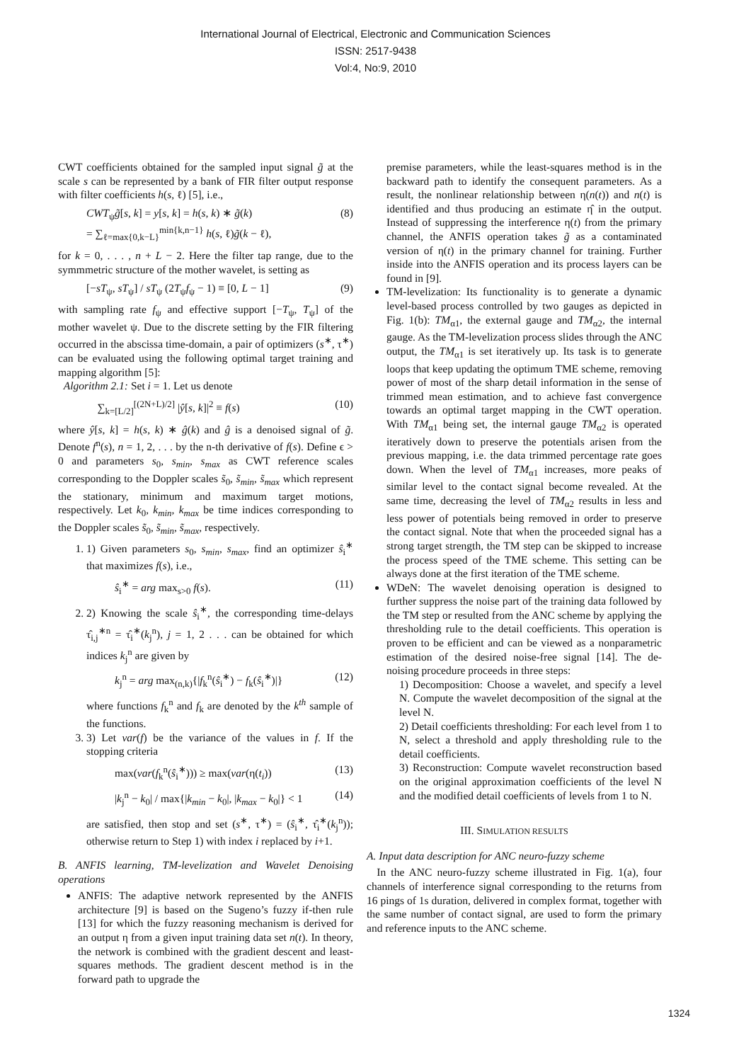International Journal of Electrical, Electronic and Communication Sciences
ISSN: 2517-9438
Vol:4, No:9, 2010
CWT coefficients obtained for the sampled input signal g̃ at the scale s can be represented by a bank of FIR filter output response with filter coefficients h(s, ℓ) [5], i.e.,
CWT<sub>ψ</sub>g̃[s, k] = y[s, k] = h(s, k) ∗ g̃(k)
= ∑<sub>ℓ=max{0,k−L}</sub><sup>min{k,n−1}</sup> h(s, ℓ)g̃(k − ℓ), (8)
for k = 0, . . . , n + L − 2. Here the filter tap range, due to the symmmetric structure of the mother wavelet, is setting as
[−sT<sub>ψ</sub>, sT<sub>ψ</sub>] / sT<sub>ψ</sub> (2T<sub>ψ</sub>f<sub>ψ</sub> − 1) ≡ [0, L − 1] (9)
with sampling rate f<sub>ψ</sub> and effective support [−T<sub>ψ</sub>, T<sub>ψ</sub>] of the mother wavelet ψ. Due to the discrete setting by the FIR filtering occurred in the abscissa time-domain, a pair of optimizers (s<sup>∗</sup>, τ<sup>∗</sup>) can be evaluated using the following optimal target training and mapping algorithm [5]:
Algorithm 2.1: Set i = 1. Let us denote
∑<sub>k=[L/2]</sub><sup>[(2N+L)/2]</sup> |ŷ[s, k]|<sup>2</sup> ≡ f(s) (10)
where ŷ[s, k] = h(s, k) ∗ ĝ(k) and ĝ is a denoised signal of g̃. Denote f<sup>n</sup>(s), n = 1, 2, . . . by the n-th derivative of f(s). Define ϵ > 0 and parameters s<sub>0</sub>, s<sub>min</sub>, s<sub>max</sub> as CWT reference scales corresponding to the Doppler scales s̃<sub>0</sub>, s̃<sub>min</sub>, s̃<sub>max</sub> which represent the stationary, minimum and maximum target motions, respectively. Let k<sub>0</sub>, k<sub>min</sub>, k<sub>max</sub> be time indices corresponding to the Doppler scales s̃<sub>0</sub>, s̃<sub>min</sub>, s̃<sub>max</sub>, respectively.
1. 1) Given parameters s<sub>0</sub>, s<sub>min</sub>, s<sub>max</sub>, find an optimizer ŝ<sub>i</sub><sup>∗</sup> that maximizes f(s), i.e.,
ŝ<sub>i</sub><sup>∗</sup> = arg max<sub>s>0</sub> f(s). (11)
2. 2) Knowing the scale ŝ<sub>i</sub><sup>∗</sup>, the corresponding time-delays τ̂<sub>i,j</sub><sup>∗n</sup> = τ̂<sub>i</sub><sup>∗</sup>(k<sub>j</sub><sup>n</sup>), j = 1, 2 . . . can be obtained for which indices k<sub>j</sub><sup>n</sup> are given by
k<sub>j</sub><sup>n</sup> = arg max<sub>(n,k)</sub>{|f<sub>k</sub><sup>n</sup>(ŝ<sub>i</sub><sup>∗</sup>) − f<sub>k</sub>(ŝ<sub>i</sub><sup>∗</sup>)|} (12)
where functions f<sub>k</sub><sup>n</sup> and f<sub>k</sub> are denoted by the k<sup>th</sup> sample of the functions.
3. 3) Let var(f) be the variance of the values in f. If the stopping criteria
max(var(f<sub>k</sub><sup>n</sup>(ŝ<sub>i</sub><sup>∗</sup>))) ≥ max(var(η(t<sub>i</sub>)) (13)
|k<sub>j</sub><sup>n</sup> − k<sub>0</sub>| / max{|k<sub>min</sub> − k<sub>0</sub>|, |k<sub>max</sub> − k<sub>0</sub>|} < 1 (14)
are satisfied, then stop and set (s<sup>∗</sup>, τ<sup>∗</sup>) = (ŝ<sub>i</sub><sup>∗</sup>, τ̂<sub>i</sub><sup>∗</sup>(k<sub>j</sub><sup>n</sup>)); otherwise return to Step 1) with index i replaced by i+1.
B. ANFIS learning, TM-levelization and Wavelet Denoising operations
ANFIS: The adaptive network represented by the ANFIS architecture [9] is based on the Sugeno’s fuzzy if-then rule [13] for which the fuzzy reasoning mechanism is derived for an output η from a given input training data set n(t). In theory, the network is combined with the gradient descent and least-squares methods. The gradient descent method is in the forward path to upgrade the
premise parameters, while the least-squares method is in the backward path to identify the consequent parameters. As a result, the nonlinear relationship between η(n(t)) and n(t) is identified and thus producing an estimate η̂ in the output. Instead of suppressing the interference η(t) from the primary channel, the ANFIS operation takes g̃ as a contaminated version of η(t) in the primary channel for training. Further inside into the ANFIS operation and its process layers can be found in [9].
TM-levelization: Its functionality is to generate a dynamic level-based process controlled by two gauges as depicted in Fig. 1(b): TM<sub>α1</sub>, the external gauge and TM<sub>α2</sub>, the internal gauge. As the TM-levelization process slides through the ANC output, the TM<sub>α1</sub> is set iteratively up. Its task is to generate loops that keep updating the optimum TME scheme, removing power of most of the sharp detail information in the sense of trimmed mean estimation, and to achieve fast convergence towards an optimal target mapping in the CWT operation. With TM<sub>α1</sub> being set, the internal gauge TM<sub>α2</sub> is operated iteratively down to preserve the potentials arisen from the previous mapping, i.e. the data trimmed percentage rate goes down. When the level of TM<sub>α1</sub> increases, more peaks of similar level to the contact signal become revealed. At the same time, decreasing the level of TM<sub>α2</sub> results in less and less power of potentials being removed in order to preserve the contact signal. Note that when the proceeded signal has a strong target strength, the TM step can be skipped to increase the process speed of the TME scheme. This setting can be always done at the first iteration of the TME scheme.
WDeN: The wavelet denoising operation is designed to further suppress the noise part of the training data followed by the TM step or resulted from the ANC scheme by applying the thresholding rule to the detail coefficients. This operation is proven to be efficient and can be viewed as a nonparametric estimation of the desired noise-free signal [14]. The de-noising procedure proceeds in three steps:
1) Decomposition: Choose a wavelet, and specify a level N. Compute the wavelet decomposition of the signal at the level N.
2) Detail coefficients thresholding: For each level from 1 to N, select a threshold and apply thresholding rule to the detail coefficients.
3) Reconstruction: Compute wavelet reconstruction based on the original approximation coefficients of the level N and the modified detail coefficients of levels from 1 to N.
III. SIMULATION RESULTS
A. Input data description for ANC neuro-fuzzy scheme
In the ANC neuro-fuzzy scheme illustrated in Fig. 1(a), four channels of interference signal corresponding to the returns from 16 pings of 1s duration, delivered in complex format, together with the same number of contact signal, are used to form the primary and reference inputs to the ANC scheme.
1324